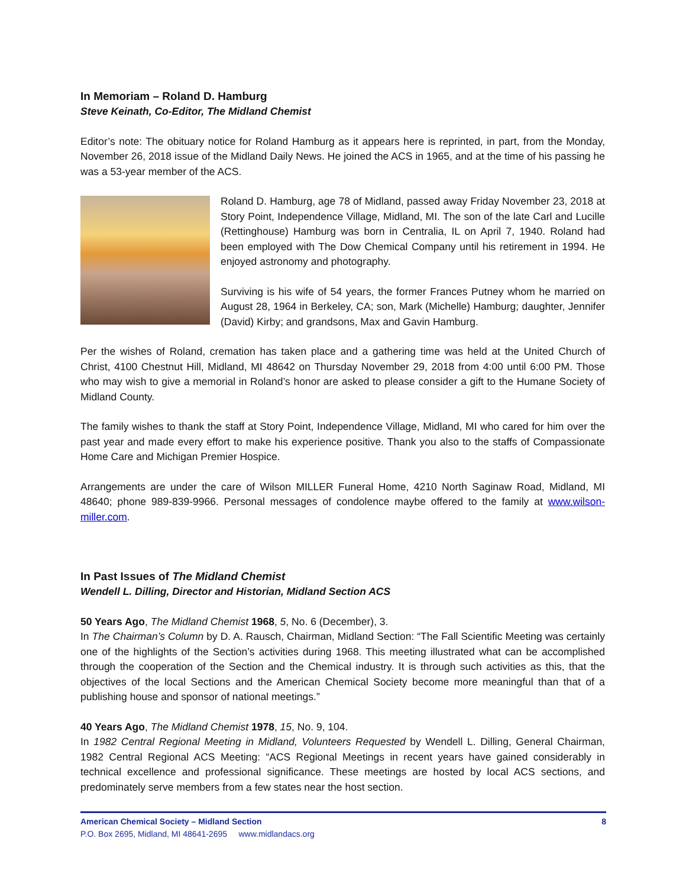In Memoriam – Roland D. Hamburg
Steve Keinath, Co-Editor, The Midland Chemist
Editor’s note: The obituary notice for Roland Hamburg as it appears here is reprinted, in part, from the Monday, November 26, 2018 issue of the Midland Daily News. He joined the ACS in 1965, and at the time of his passing he was a 53-year member of the ACS.
Roland D. Hamburg, age 78 of Midland, passed away Friday November 23, 2018 at Story Point, Independence Village, Midland, MI. The son of the late Carl and Lucille (Rettinghouse) Hamburg was born in Centralia, IL on April 7, 1940. Roland had been employed with The Dow Chemical Company until his retirement in 1994. He enjoyed astronomy and photography.
Surviving is his wife of 54 years, the former Frances Putney whom he married on August 28, 1964 in Berkeley, CA; son, Mark (Michelle) Hamburg; daughter, Jennifer (David) Kirby; and grandsons, Max and Gavin Hamburg.
Per the wishes of Roland, cremation has taken place and a gathering time was held at the United Church of Christ, 4100 Chestnut Hill, Midland, MI 48642 on Thursday November 29, 2018 from 4:00 until 6:00 PM. Those who may wish to give a memorial in Roland’s honor are asked to please consider a gift to the Humane Society of Midland County.
The family wishes to thank the staff at Story Point, Independence Village, Midland, MI who cared for him over the past year and made every effort to make his experience positive. Thank you also to the staffs of Compassionate Home Care and Michigan Premier Hospice.
Arrangements are under the care of Wilson MILLER Funeral Home, 4210 North Saginaw Road, Midland, MI 48640; phone 989-839-9966. Personal messages of condolence maybe offered to the family at www.wilson-miller.com.
In Past Issues of The Midland Chemist
Wendell L. Dilling, Director and Historian, Midland Section ACS
50 Years Ago, The Midland Chemist 1968, 5, No. 6 (December), 3.
In The Chairman’s Column by D. A. Rausch, Chairman, Midland Section: “The Fall Scientific Meeting was certainly one of the highlights of the Section’s activities during 1968. This meeting illustrated what can be accomplished through the cooperation of the Section and the Chemical industry. It is through such activities as this, that the objectives of the local Sections and the American Chemical Society become more meaningful than that of a publishing house and sponsor of national meetings.”
40 Years Ago, The Midland Chemist 1978, 15, No. 9, 104.
In 1982 Central Regional Meeting in Midland, Volunteers Requested by Wendell L. Dilling, General Chairman, 1982 Central Regional ACS Meeting: “ACS Regional Meetings in recent years have gained considerably in technical excellence and professional significance. These meetings are hosted by local ACS sections, and predominately serve members from a few states near the host section.
American Chemical Society – Midland Section 8
P.O. Box 2695, Midland, MI 48641-2695 www.midlandacs.org